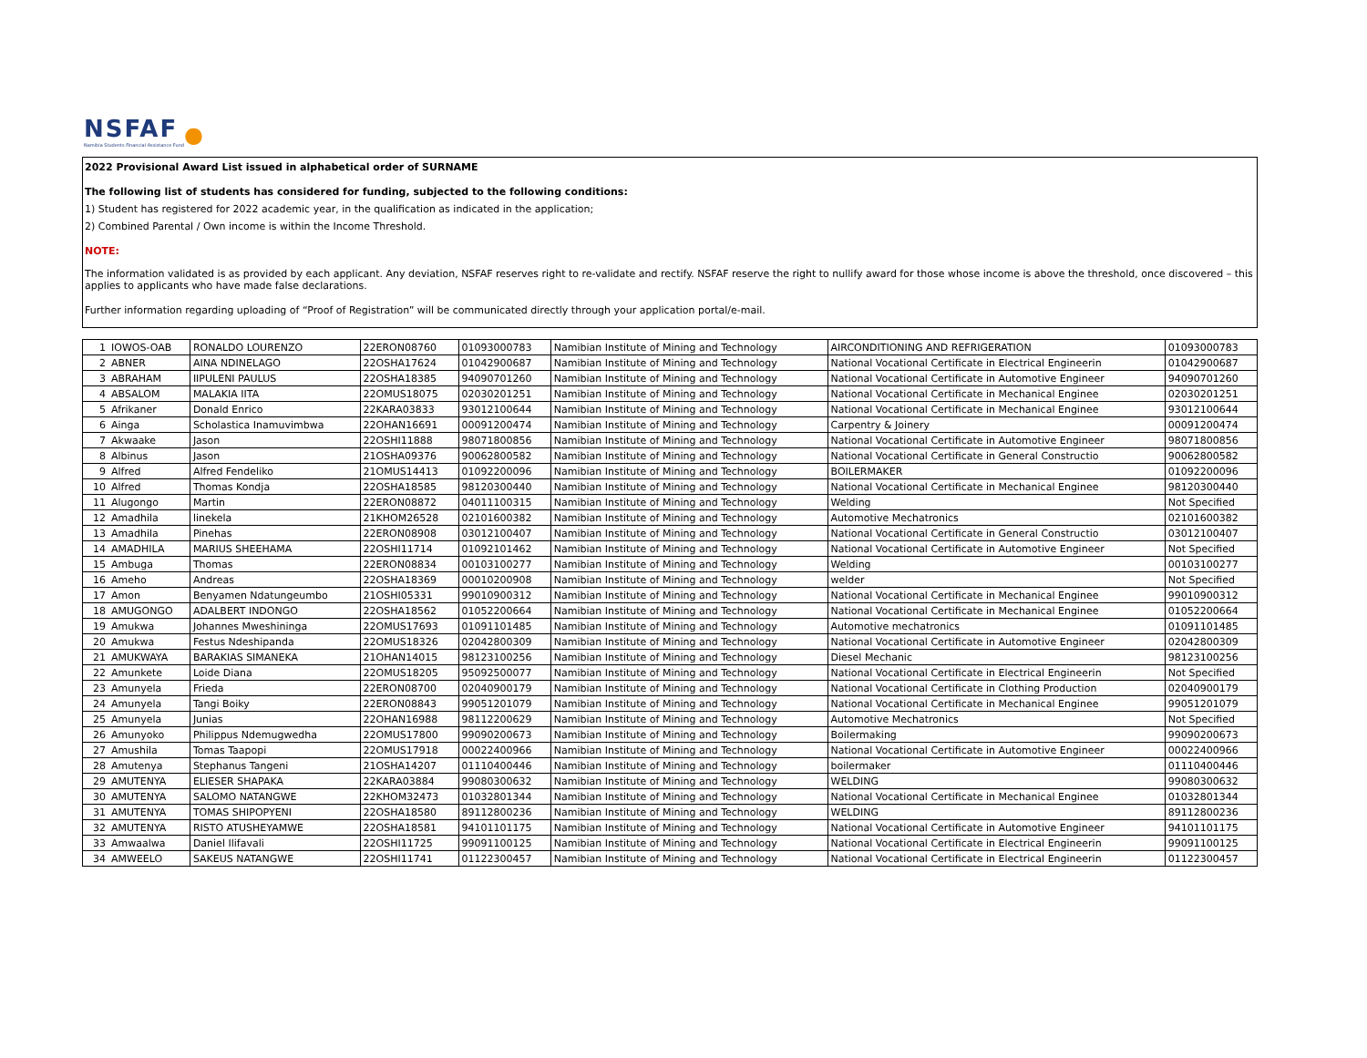NSFAF
Namibia Students Financial Assistance Fund
●
2022 Provisional Award List issued in alphabetical order of SURNAME
The following list of students has considered for funding, subjected to the following conditions:
1) Student has registered for 2022 academic year, in the qualification as indicated in the application;
2) Combined Parental / Own income is within the Income Threshold.
NOTE:
The information validated is as provided by each applicant. Any deviation, NSFAF reserves right to re-validate and rectify. NSFAF reserve the right to nullify award for those whose income is above the threshold, once discovered – this applies to applicants who have made false declarations.
Further information regarding uploading of “Proof of Registration” will be communicated directly through your application portal/e-mail.
| 1 | IOWOS-OAB | RONALDO LOURENZO | 22ERON08760 | 01093000783 | Namibian Institute of Mining and Technology | AIRCONDITIONING AND REFRIGERATION | 01093000783 |
| 2 | ABNER | AINA NDINELAGO | 22OSHA17624 | 01042900687 | Namibian Institute of Mining and Technology | National Vocational Certificate in Electrical Engineerin | 01042900687 |
| 3 | ABRAHAM | IIPULENI PAULUS | 22OSHA18385 | 94090701260 | Namibian Institute of Mining and Technology | National Vocational Certificate in Automotive Engineer | 94090701260 |
| 4 | ABSALOM | MALAKIA IITA | 22OMUS18075 | 02030201251 | Namibian Institute of Mining and Technology | National Vocational Certificate in Mechanical Enginee | 02030201251 |
| 5 | Afrikaner | Donald Enrico | 22KARA03833 | 93012100644 | Namibian Institute of Mining and Technology | National Vocational Certificate in Mechanical Enginee | 93012100644 |
| 6 | Ainga | Scholastica Inamuvimbwa | 22OHAN16691 | 00091200474 | Namibian Institute of Mining and Technology | Carpentry & Joinery | 00091200474 |
| 7 | Akwaake | Jason | 22OSHI11888 | 98071800856 | Namibian Institute of Mining and Technology | National Vocational Certificate in Automotive Engineer | 98071800856 |
| 8 | Albinus | Jason | 21OSHA09376 | 90062800582 | Namibian Institute of Mining and Technology | National Vocational Certificate in General Constructio | 90062800582 |
| 9 | Alfred | Alfred Fendeliko | 21OMUS14413 | 01092200096 | Namibian Institute of Mining and Technology | BOILERMAKER | 01092200096 |
| 10 | Alfred | Thomas Kondja | 22OSHA18585 | 98120300440 | Namibian Institute of Mining and Technology | National Vocational Certificate in Mechanical Enginee | 98120300440 |
| 11 | Alugongo | Martin | 22ERON08872 | 04011100315 | Namibian Institute of Mining and Technology | Welding | Not Specified |
| 12 | Amadhila | linekela | 21KHOM26528 | 02101600382 | Namibian Institute of Mining and Technology | Automotive Mechatronics | 02101600382 |
| 13 | Amadhila | Pinehas | 22ERON08908 | 03012100407 | Namibian Institute of Mining and Technology | National Vocational Certificate in General Constructio | 03012100407 |
| 14 | AMADHILA | MARIUS SHEEHAMA | 22OSHI11714 | 01092101462 | Namibian Institute of Mining and Technology | National Vocational Certificate in Automotive Engineer | Not Specified |
| 15 | Ambuga | Thomas | 22ERON08834 | 00103100277 | Namibian Institute of Mining and Technology | Welding | 00103100277 |
| 16 | Ameho | Andreas | 22OSHA18369 | 00010200908 | Namibian Institute of Mining and Technology | welder | Not Specified |
| 17 | Amon | Benyamen Ndatungeumbo | 21OSHI05331 | 99010900312 | Namibian Institute of Mining and Technology | National Vocational Certificate in Mechanical Enginee | 99010900312 |
| 18 | AMUGONGO | ADALBERT INDONGO | 22OSHA18562 | 01052200664 | Namibian Institute of Mining and Technology | National Vocational Certificate in Mechanical Enginee | 01052200664 |
| 19 | Amukwa | Johannes Mweshininga | 22OMUS17693 | 01091101485 | Namibian Institute of Mining and Technology | Automotive mechatronics | 01091101485 |
| 20 | Amukwa | Festus Ndeshipanda | 22OMUS18326 | 02042800309 | Namibian Institute of Mining and Technology | National Vocational Certificate in Automotive Engineer | 02042800309 |
| 21 | AMUKWAYA | BARAKIAS SIMANEKA | 21OHAN14015 | 98123100256 | Namibian Institute of Mining and Technology | Diesel Mechanic | 98123100256 |
| 22 | Amunkete | Loide Diana | 22OMUS18205 | 95092500077 | Namibian Institute of Mining and Technology | National Vocational Certificate in Electrical Engineerin | Not Specified |
| 23 | Amunyela | Frieda | 22ERON08700 | 02040900179 | Namibian Institute of Mining and Technology | National Vocational Certificate in Clothing Production | 02040900179 |
| 24 | Amunyela | Tangi Boiky | 22ERON08843 | 99051201079 | Namibian Institute of Mining and Technology | National Vocational Certificate in Mechanical Enginee | 99051201079 |
| 25 | Amunyela | Junias | 22OHAN16988 | 98112200629 | Namibian Institute of Mining and Technology | Automotive Mechatronics | Not Specified |
| 26 | Amunyoko | Philippus Ndemugwedha | 22OMUS17800 | 99090200673 | Namibian Institute of Mining and Technology | Boilermaking | 99090200673 |
| 27 | Amushila | Tomas Taapopi | 22OMUS17918 | 00022400966 | Namibian Institute of Mining and Technology | National Vocational Certificate in Automotive Engineer | 00022400966 |
| 28 | Amutenya | Stephanus Tangeni | 21OSHA14207 | 01110400446 | Namibian Institute of Mining and Technology | boilermaker | 01110400446 |
| 29 | AMUTENYA | ELIESER SHAPAKA | 22KARA03884 | 99080300632 | Namibian Institute of Mining and Technology | WELDING | 99080300632 |
| 30 | AMUTENYA | SALOMO NATANGWE | 22KHOM32473 | 01032801344 | Namibian Institute of Mining and Technology | National Vocational Certificate in Mechanical Enginee | 01032801344 |
| 31 | AMUTENYA | TOMAS SHIPOPYENI | 22OSHA18580 | 89112800236 | Namibian Institute of Mining and Technology | WELDING | 89112800236 |
| 32 | AMUTENYA | RISTO ATUSHEYAMWE | 22OSHA18581 | 94101101175 | Namibian Institute of Mining and Technology | National Vocational Certificate in Automotive Engineer | 94101101175 |
| 33 | Amwaalwa | Daniel Ilifavali | 22OSHI11725 | 99091100125 | Namibian Institute of Mining and Technology | National Vocational Certificate in Electrical Engineerin | 99091100125 |
| 34 | AMWEELO | SAKEUS NATANGWE | 22OSHI11741 | 01122300457 | Namibian Institute of Mining and Technology | National Vocational Certificate in Electrical Engineerin | 01122300457 |